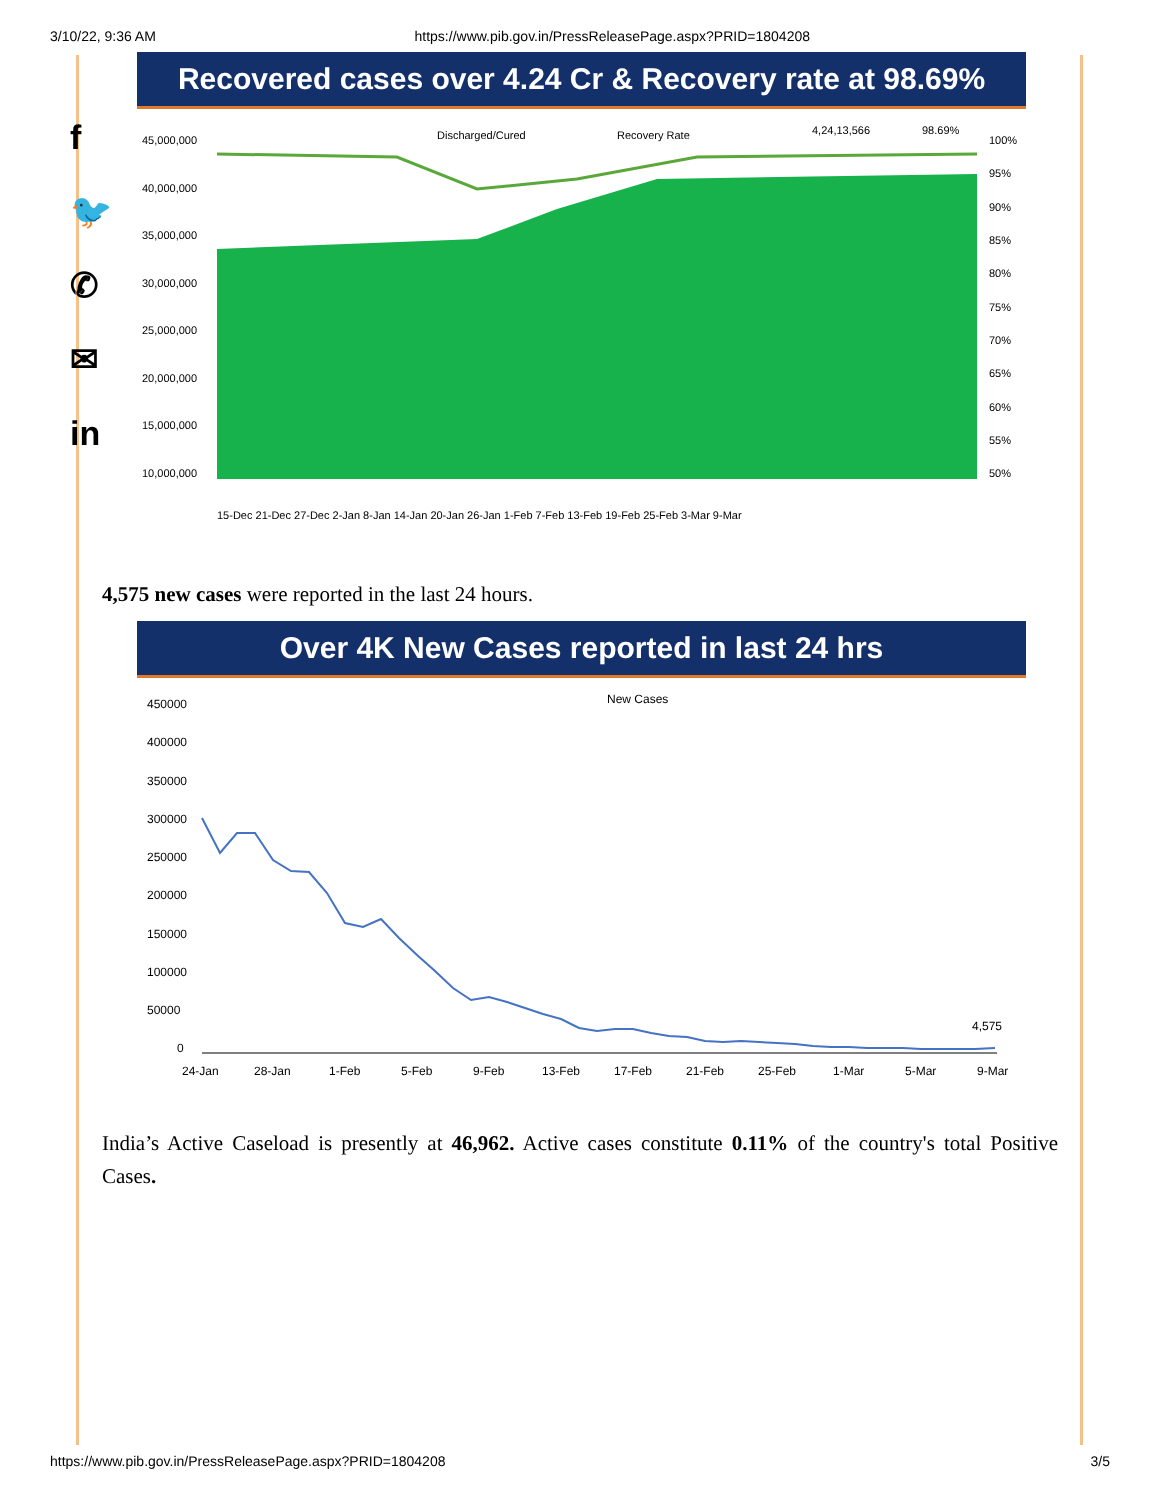3/10/22, 9:36 AM https://www.pib.gov.in/PressReleasePage.aspx?PRID=1804208
f
🐦
✆
✉
in
Recovered cases over 4.24 Cr & Recovery rate at 98.69%
Discharged/Cured
Recovery Rate
4,24,13,566
98.69%
45,000,000
40,000,000
35,000,000
30,000,000
25,000,000
20,000,000
15,000,000
10,000,000
100%
95%
90%
85%
80%
75%
70%
65%
60%
55%
50%
15-Dec 21-Dec 27-Dec 2-Jan 8-Jan 14-Jan 20-Jan 26-Jan 1-Feb 7-Feb 13-Feb 19-Feb 25-Feb 3-Mar 9-Mar
4,575 new cases were reported in the last 24 hours.
Over 4K New Cases reported in last 24 hrs
New Cases
450000
400000
350000
300000
250000
200000
150000
100000
50000
0
4,575
24-Jan
28-Jan
1-Feb
5-Feb
9-Feb
13-Feb
17-Feb
21-Feb
25-Feb
1-Mar
5-Mar
9-Mar
India’s Active Caseload is presently at 46,962. Active cases constitute 0.11% of the country's total Positive Cases.
https://www.pib.gov.in/PressReleasePage.aspx?PRID=1804208 3/5